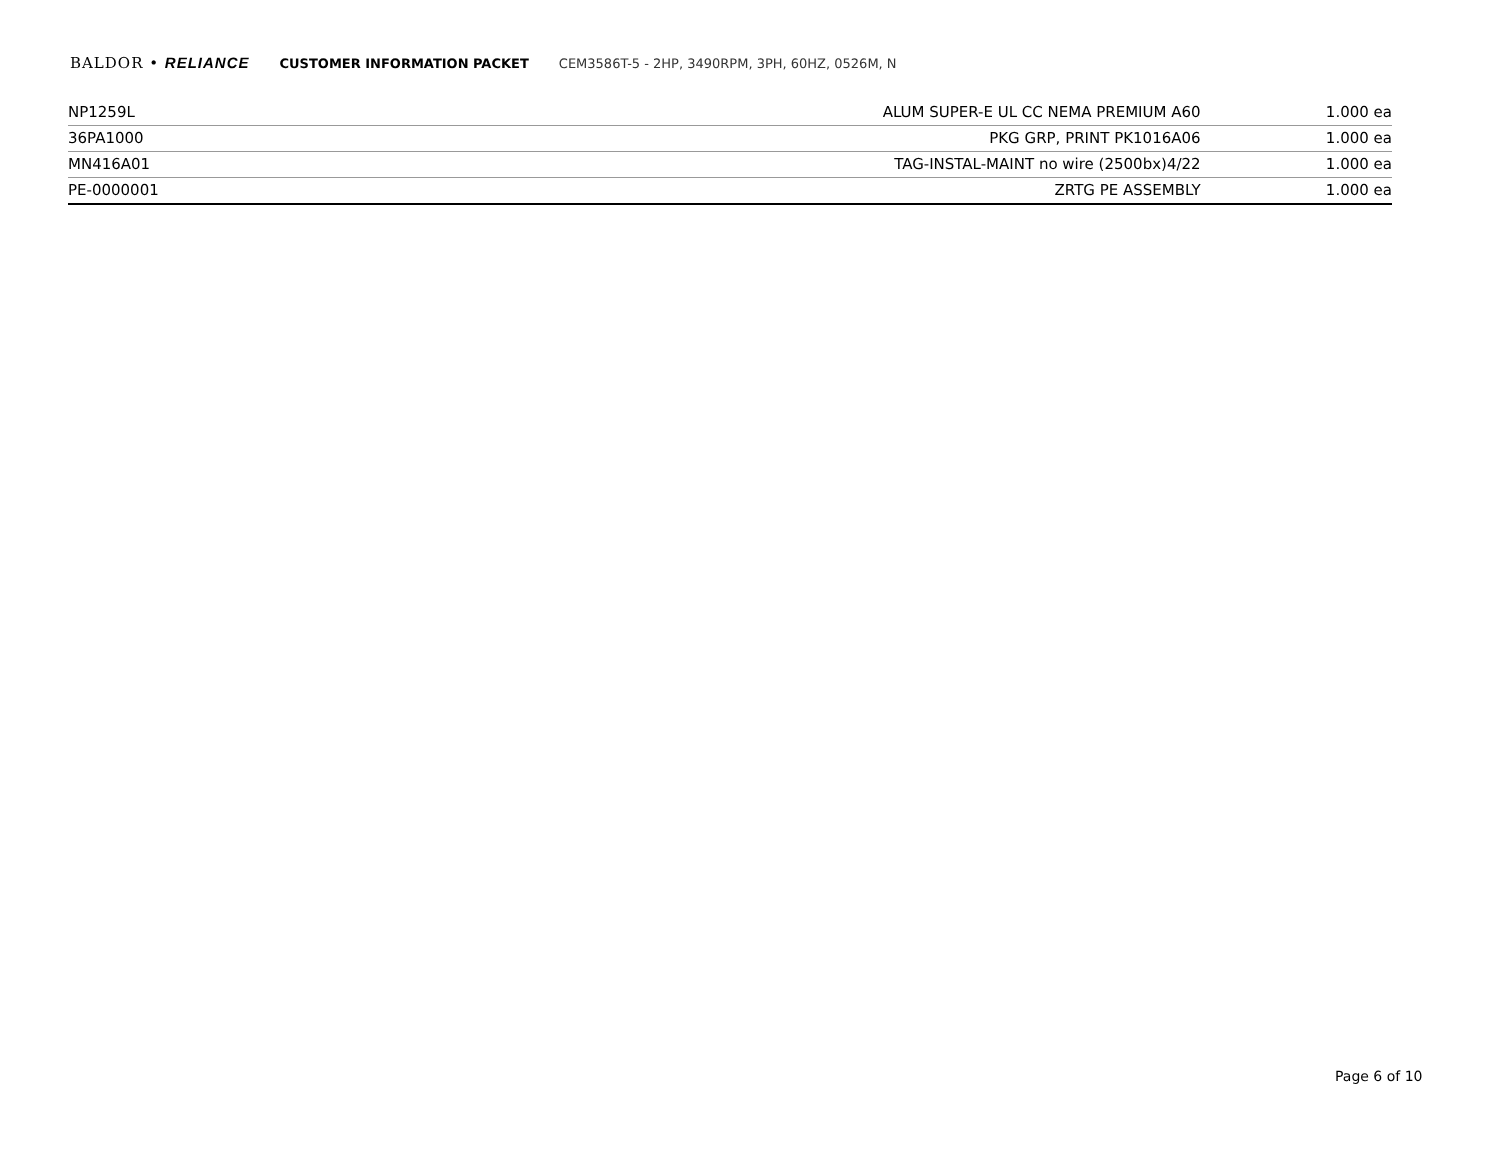BALDOR • RELIANCE CUSTOMER INFORMATION PACKET CEM3586T-5 - 2HP, 3490RPM, 3PH, 60HZ, 0526M, N
| NP1259L | ALUM SUPER-E UL CC NEMA PREMIUM A60 | 1.000 ea |
| 36PA1000 | PKG GRP, PRINT PK1016A06 | 1.000 ea |
| MN416A01 | TAG-INSTAL-MAINT no wire (2500bx)4/22 | 1.000 ea |
| PE-0000001 | ZRTG PE ASSEMBLY | 1.000 ea |
Page 6 of 10